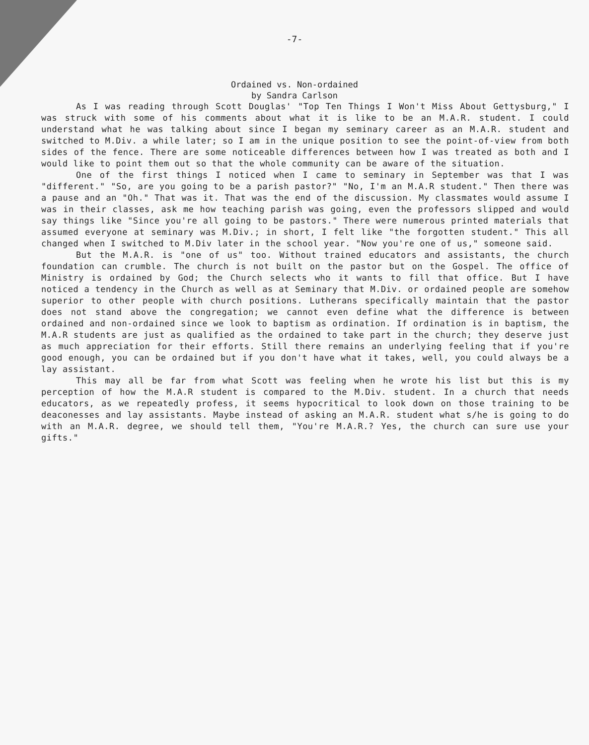-7-
Ordained vs. Non-ordained
by Sandra Carlson
As I was reading through Scott Douglas' "Top Ten Things I Won't Miss About Gettysburg," I was struck with some of his comments about what it is like to be an M.A.R. student. I could understand what he was talking about since I began my seminary career as an M.A.R. student and switched to M.Div. a while later; so I am in the unique position to see the point-of-view from both sides of the fence. There are some noticeable differences between how I was treated as both and I would like to point them out so that the whole community can be aware of the situation.
One of the first things I noticed when I came to seminary in September was that I was "different." "So, are you going to be a parish pastor?" "No, I'm an M.A.R student." Then there was a pause and an "Oh." That was it. That was the end of the discussion. My classmates would assume I was in their classes, ask me how teaching parish was going, even the professors slipped and would say things like "Since you're all going to be pastors." There were numerous printed materials that assumed everyone at seminary was M.Div.; in short, I felt like "the forgotten student." This all changed when I switched to M.Div later in the school year. "Now you're one of us," someone said.
But the M.A.R. is "one of us" too. Without trained educators and assistants, the church foundation can crumble. The church is not built on the pastor but on the Gospel. The office of Ministry is ordained by God; the Church selects who it wants to fill that office. But I have noticed a tendency in the Church as well as at Seminary that M.Div. or ordained people are somehow superior to other people with church positions. Lutherans specifically maintain that the pastor does not stand above the congregation; we cannot even define what the difference is between ordained and non-ordained since we look to baptism as ordination. If ordination is in baptism, the M.A.R students are just as qualified as the ordained to take part in the church; they deserve just as much appreciation for their efforts. Still there remains an underlying feeling that if you're good enough, you can be ordained but if you don't have what it takes, well, you could always be a lay assistant.
This may all be far from what Scott was feeling when he wrote his list but this is my perception of how the M.A.R student is compared to the M.Div. student. In a church that needs educators, as we repeatedly profess, it seems hypocritical to look down on those training to be deaconesses and lay assistants. Maybe instead of asking an M.A.R. student what s/he is going to do with an M.A.R. degree, we should tell them, "You're M.A.R.? Yes, the church can sure use your gifts."